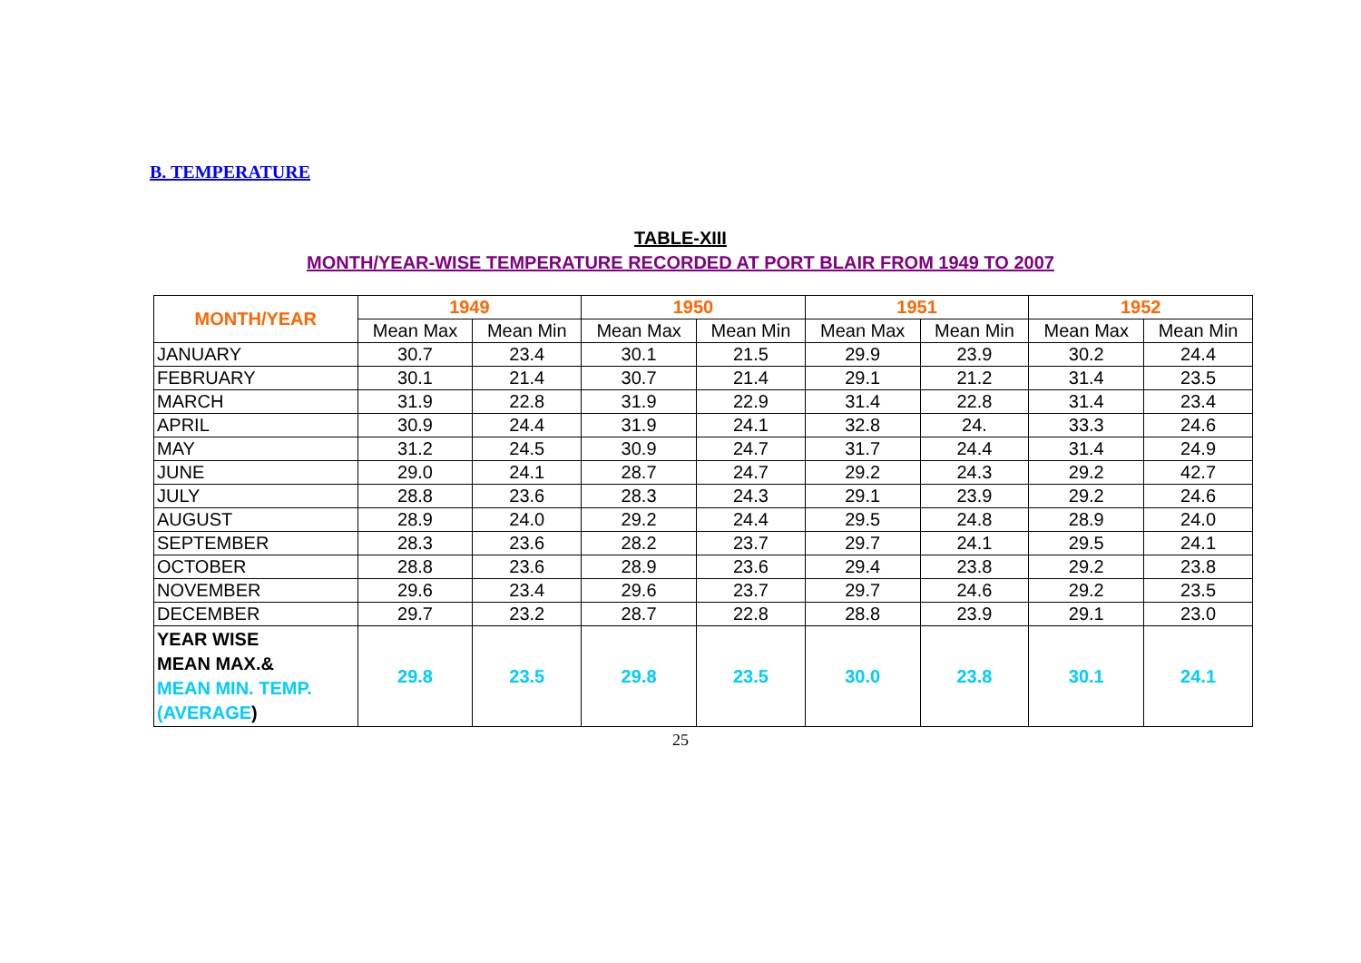B. TEMPERATURE
TABLE-XIII
MONTH/YEAR-WISE TEMPERATURE RECORDED AT PORT BLAIR FROM 1949 TO 2007
| MONTH/YEAR | 1949 | | 1950 | | 1951 | | 1952 | |
| --- | --- | --- | --- | --- | --- | --- | --- | --- |
| | Mean Max | Mean Min | Mean Max | Mean Min | Mean Max | Mean Min | Mean Max | Mean Min |
| JANUARY | 30.7 | 23.4 | 30.1 | 21.5 | 29.9 | 23.9 | 30.2 | 24.4 |
| FEBRUARY | 30.1 | 21.4 | 30.7 | 21.4 | 29.1 | 21.2 | 31.4 | 23.5 |
| MARCH | 31.9 | 22.8 | 31.9 | 22.9 | 31.4 | 22.8 | 31.4 | 23.4 |
| APRIL | 30.9 | 24.4 | 31.9 | 24.1 | 32.8 | 24. | 33.3 | 24.6 |
| MAY | 31.2 | 24.5 | 30.9 | 24.7 | 31.7 | 24.4 | 31.4 | 24.9 |
| JUNE | 29.0 | 24.1 | 28.7 | 24.7 | 29.2 | 24.3 | 29.2 | 42.7 |
| JULY | 28.8 | 23.6 | 28.3 | 24.3 | 29.1 | 23.9 | 29.2 | 24.6 |
| AUGUST | 28.9 | 24.0 | 29.2 | 24.4 | 29.5 | 24.8 | 28.9 | 24.0 |
| SEPTEMBER | 28.3 | 23.6 | 28.2 | 23.7 | 29.7 | 24.1 | 29.5 | 24.1 |
| OCTOBER | 28.8 | 23.6 | 28.9 | 23.6 | 29.4 | 23.8 | 29.2 | 23.8 |
| NOVEMBER | 29.6 | 23.4 | 29.6 | 23.7 | 29.7 | 24.6 | 29.2 | 23.5 |
| DECEMBER | 29.7 | 23.2 | 28.7 | 22.8 | 28.8 | 23.9 | 29.1 | 23.0 |
| YEAR WISE MEAN MAX.& MEAN MIN. TEMP. (AVERAGE ) | 29.8 | 23.5 | 29.8 | 23.5 | 30.0 | 23.8 | 30.1 | 24.1 |
25